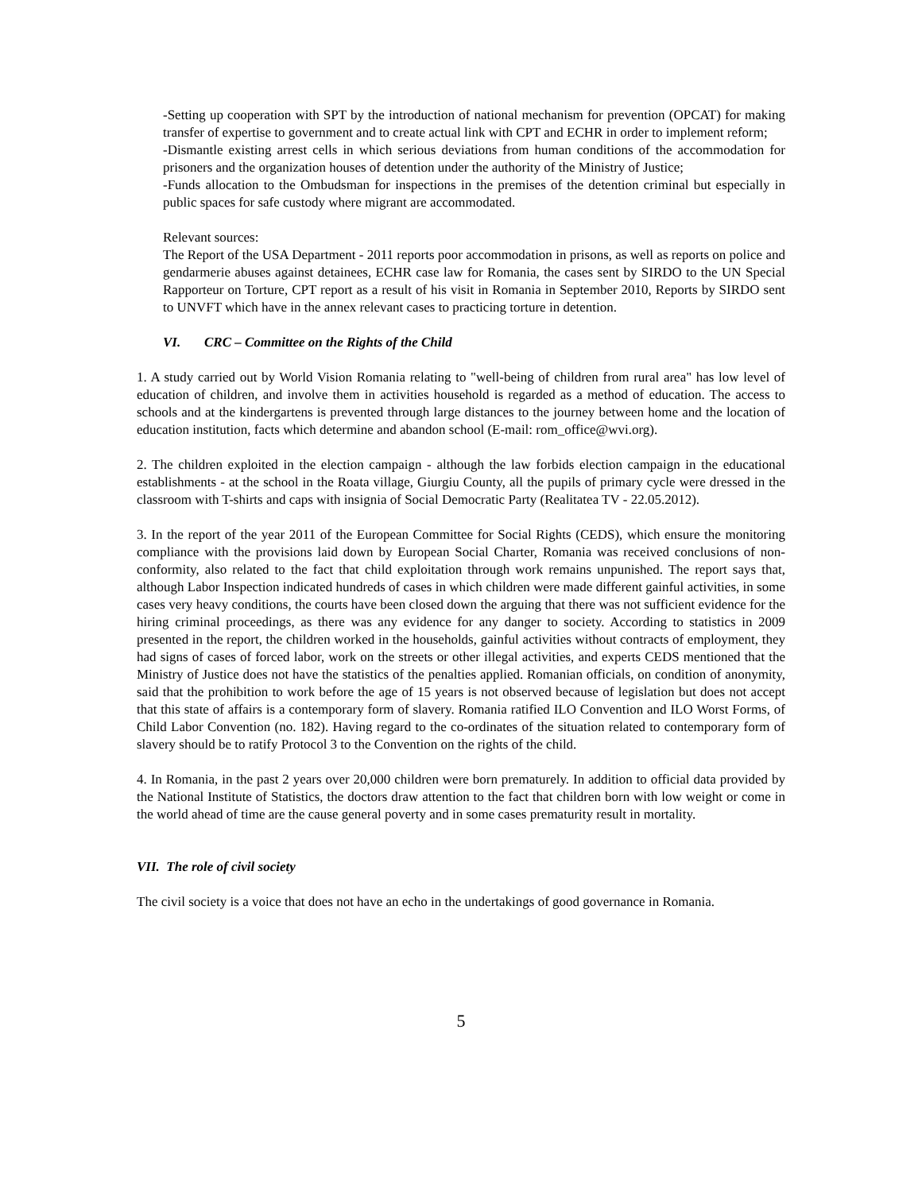-Setting up cooperation with SPT by the introduction of national mechanism for prevention (OPCAT) for making transfer of expertise to government and to create actual link with CPT and ECHR in order to implement reform;
-Dismantle existing arrest cells in which serious deviations from human conditions of the accommodation for prisoners and the organization houses of detention under the authority of the Ministry of Justice;
-Funds allocation to the Ombudsman for inspections in the premises of the detention criminal but especially in public spaces for safe custody where migrant are accommodated.
Relevant sources:
The Report of the USA Department - 2011 reports poor accommodation in prisons, as well as reports on police and gendarmerie abuses against detainees, ECHR case law for Romania, the cases sent by SIRDO to the UN Special Rapporteur on Torture, CPT report as a result of his visit in Romania in September 2010, Reports by SIRDO sent to UNVFT which have in the annex relevant cases to practicing torture in detention.
VI. CRC – Committee on the Rights of the Child
1. A study carried out by World Vision Romania relating to "well-being of children from rural area" has low level of education of children, and involve them in activities household is regarded as a method of education. The access to schools and at the kindergartens is prevented through large distances to the journey between home and the location of education institution, facts which determine and abandon school (E-mail: rom_office@wvi.org).
2. The children exploited in the election campaign - although the law forbids election campaign in the educational establishments - at the school in the Roata village, Giurgiu County, all the pupils of primary cycle were dressed in the classroom with T-shirts and caps with insignia of Social Democratic Party (Realitatea TV - 22.05.2012).
3. In the report of the year 2011 of the European Committee for Social Rights (CEDS), which ensure the monitoring compliance with the provisions laid down by European Social Charter, Romania was received conclusions of non-conformity, also related to the fact that child exploitation through work remains unpunished. The report says that, although Labor Inspection indicated hundreds of cases in which children were made different gainful activities, in some cases very heavy conditions, the courts have been closed down the arguing that there was not sufficient evidence for the hiring criminal proceedings, as there was any evidence for any danger to society. According to statistics in 2009 presented in the report, the children worked in the households, gainful activities without contracts of employment, they had signs of cases of forced labor, work on the streets or other illegal activities, and experts CEDS mentioned that the Ministry of Justice does not have the statistics of the penalties applied. Romanian officials, on condition of anonymity, said that the prohibition to work before the age of 15 years is not observed because of legislation but does not accept that this state of affairs is a contemporary form of slavery. Romania ratified ILO Convention and ILO Worst Forms, of Child Labor Convention (no. 182). Having regard to the co-ordinates of the situation related to contemporary form of slavery should be to ratify Protocol 3 to the Convention on the rights of the child.
4. In Romania, in the past 2 years over 20,000 children were born prematurely. In addition to official data provided by the National Institute of Statistics, the doctors draw attention to the fact that children born with low weight or come in the world ahead of time are the cause general poverty and in some cases prematurity result in mortality.
VII. The role of civil society
The civil society is a voice that does not have an echo in the undertakings of good governance in Romania.
5